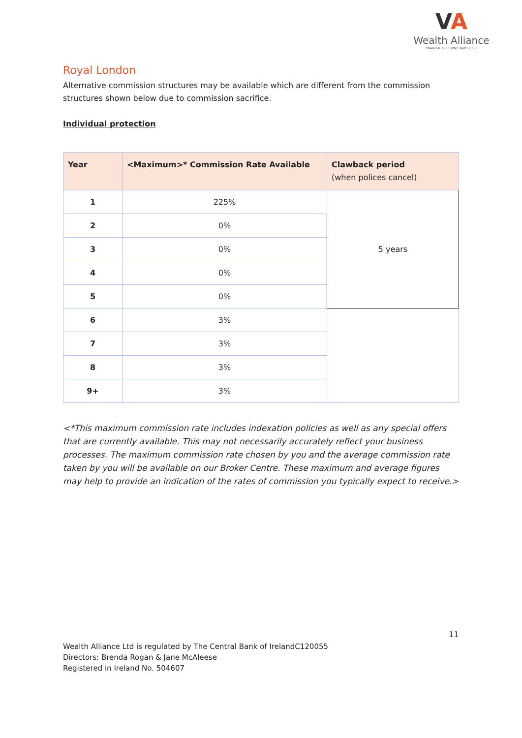VA
Wealth Alliance
FINANCIAL FREEDOM STARTS HERE
Royal London
Alternative commission structures may be available which are different from the commission structures shown below due to commission sacrifice.
Individual protection
| Year | <Maximum>* Commission Rate Available | Clawback period (when polices cancel) |
| --- | --- | --- |
| 1 | 225% | 5 years |
| 2 | 0% | |
| 3 | 0% | |
| 4 | 0% | |
| 5 | 0% | |
| 6 | 3% | |
| 7 | 3% | |
| 8 | 3% | |
| 9+ | 3% | |
<*This maximum commission rate includes indexation policies as well as any special offers that are currently available. This may not necessarily accurately reflect your business processes. The maximum commission rate chosen by you and the average commission rate taken by you will be available on our Broker Centre. These maximum and average figures may help to provide an indication of the rates of commission you typically expect to receive.>
11
Wealth Alliance Ltd is regulated by The Central Bank of IrelandC120055
Directors: Brenda Rogan & Jane McAleese
Registered in Ireland No. 504607